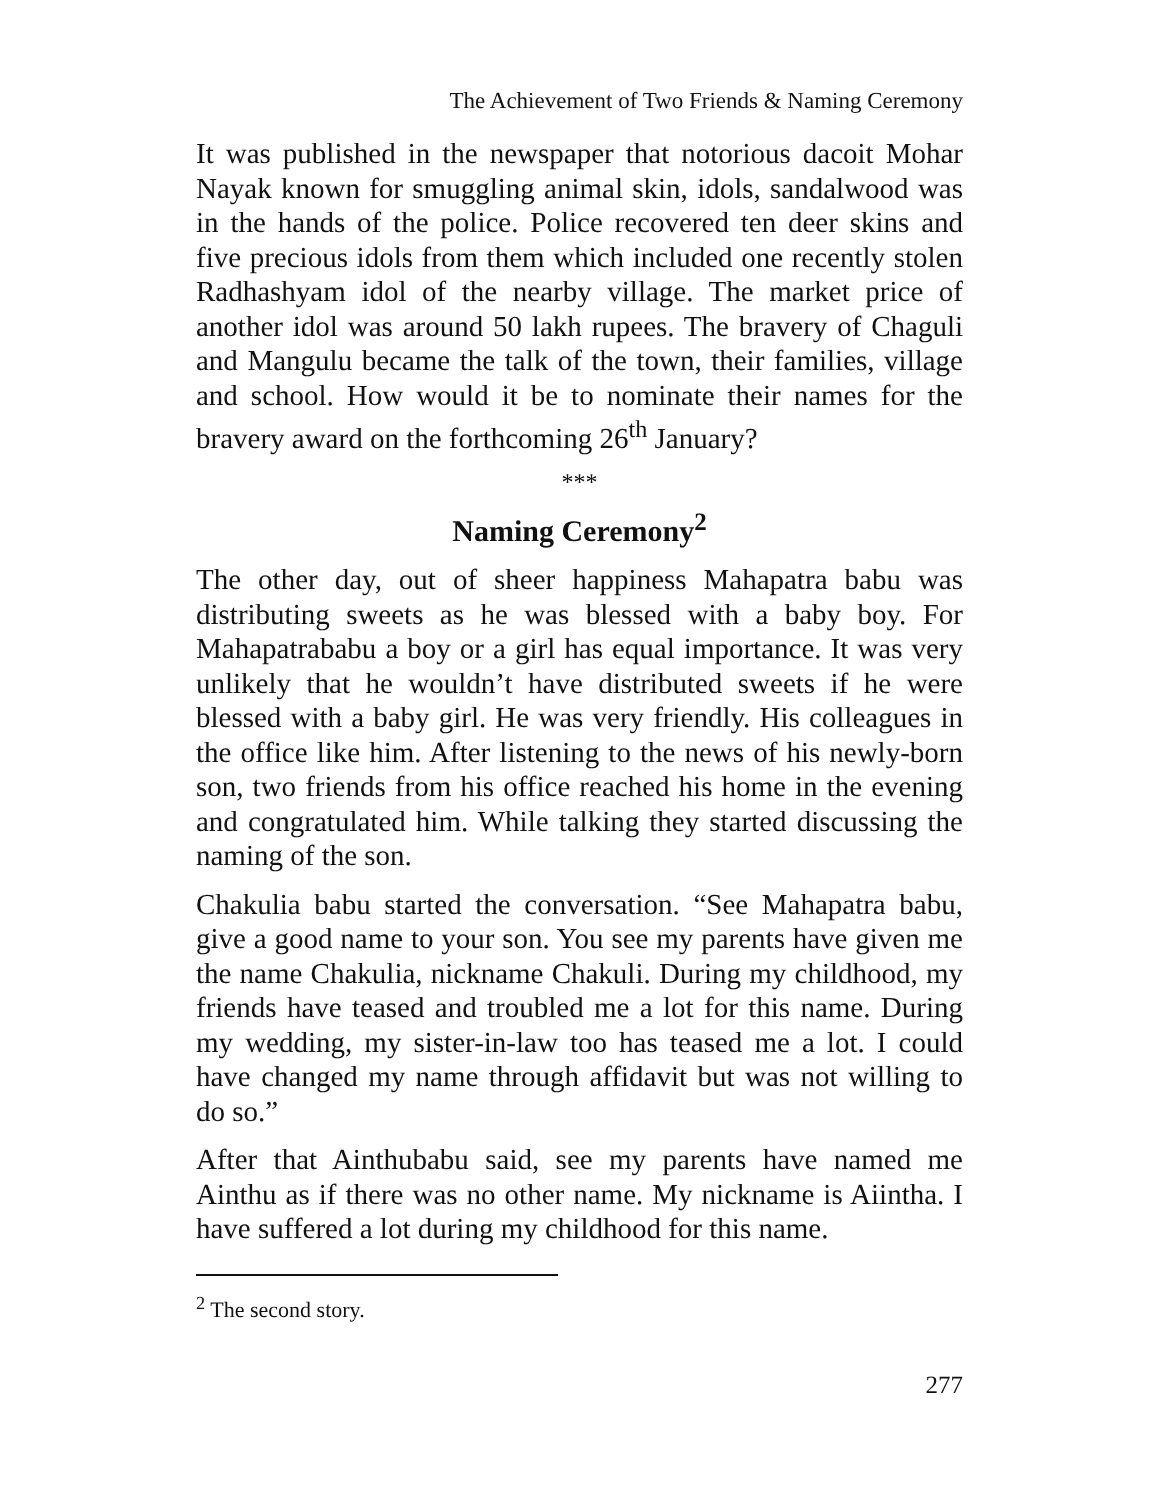The Achievement of Two Friends & Naming Ceremony
It was published in the newspaper that notorious dacoit Mohar Nayak known for smuggling animal skin, idols, sandalwood was in the hands of the police. Police recovered ten deer skins and five precious idols from them which included one recently stolen Radhashyam idol of the nearby village. The market price of another idol was around 50 lakh rupees. The bravery of Chaguli and Mangulu became the talk of the town, their families, village and school. How would it be to nominate their names for the bravery award on the forthcoming 26<sup>th</sup> January?
***
Naming Ceremony<sup>2</sup>
The other day, out of sheer happiness Mahapatra babu was distributing sweets as he was blessed with a baby boy. For Mahapatrababu a boy or a girl has equal importance. It was very unlikely that he wouldn’t have distributed sweets if he were blessed with a baby girl. He was very friendly. His colleagues in the office like him. After listening to the news of his newly-born son, two friends from his office reached his home in the evening and congratulated him. While talking they started discussing the naming of the son.
Chakulia babu started the conversation. “See Mahapatra babu, give a good name to your son. You see my parents have given me the name Chakulia, nickname Chakuli. During my childhood, my friends have teased and troubled me a lot for this name. During my wedding, my sister-in-law too has teased me a lot. I could have changed my name through affidavit but was not willing to do so.”
After that Ainthubabu said, see my parents have named me Ainthu as if there was no other name. My nickname is Aiintha. I have suffered a lot during my childhood for this name.
<sup>2</sup> The second story.
277